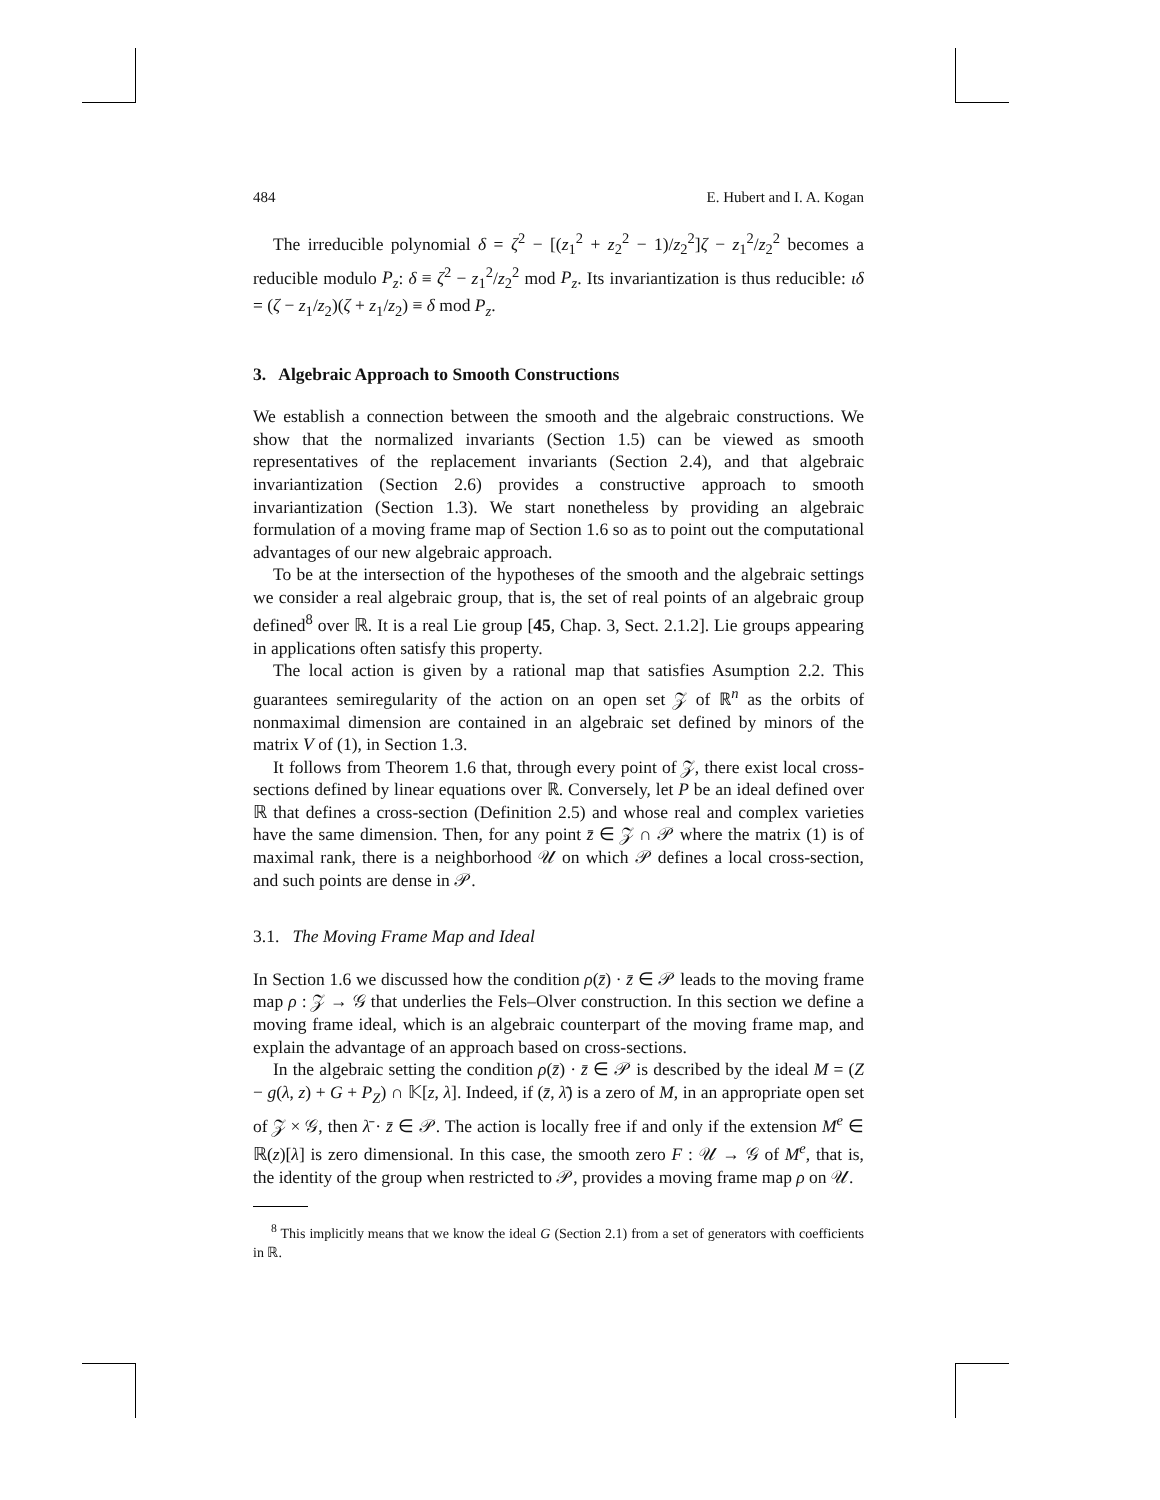484 E. Hubert and I. A. Kogan
The irreducible polynomial δ = ζ<sup>2</sup> − [(z<sub>1</sub><sup>2</sup> + z<sub>2</sub><sup>2</sup> − 1)/z<sub>2</sub><sup>2</sup>]ζ − z<sub>1</sub><sup>2</sup>/z<sub>2</sub><sup>2</sup> becomes a reducible modulo P<sub>z</sub>: δ ≡ ζ<sup>2</sup> − z<sub>1</sub><sup>2</sup>/z<sub>2</sub><sup>2</sup> mod P<sub>z</sub>. Its invariantization is thus reducible: ιδ = (ζ − z<sub>1</sub>/z<sub>2</sub>)(ζ + z<sub>1</sub>/z<sub>2</sub>) ≡ δ mod P<sub>z</sub>.
3. Algebraic Approach to Smooth Constructions
We establish a connection between the smooth and the algebraic constructions. We show that the normalized invariants (Section 1.5) can be viewed as smooth representatives of the replacement invariants (Section 2.4), and that algebraic invariantization (Section 2.6) provides a constructive approach to smooth invariantization (Section 1.3). We start nonetheless by providing an algebraic formulation of a moving frame map of Section 1.6 so as to point out the computational advantages of our new algebraic approach.
To be at the intersection of the hypotheses of the smooth and the algebraic settings we consider a real algebraic group, that is, the set of real points of an algebraic group defined<sup>8</sup> over ℝ. It is a real Lie group [45, Chap. 3, Sect. 2.1.2]. Lie groups appearing in applications often satisfy this property.
The local action is given by a rational map that satisfies Asumption 2.2. This guarantees semiregularity of the action on an open set 𝒵 of ℝ<sup>n</sup> as the orbits of nonmaximal dimension are contained in an algebraic set defined by minors of the matrix V of (1), in Section 1.3.
It follows from Theorem 1.6 that, through every point of 𝒵, there exist local cross-sections defined by linear equations over ℝ. Conversely, let P be an ideal defined over ℝ that defines a cross-section (Definition 2.5) and whose real and complex varieties have the same dimension. Then, for any point z̄ ∈ 𝒵 ∩ 𝒫 where the matrix (1) is of maximal rank, there is a neighborhood 𝒰 on which 𝒫 defines a local cross-section, and such points are dense in 𝒫.
3.1. The Moving Frame Map and Ideal
In Section 1.6 we discussed how the condition ρ(z̄) · z̄ ∈ 𝒫 leads to the moving frame map ρ : 𝒵 → 𝒢 that underlies the Fels–Olver construction. In this section we define a moving frame ideal, which is an algebraic counterpart of the moving frame map, and explain the advantage of an approach based on cross-sections.
In the algebraic setting the condition ρ(z̄) · z̄ ∈ 𝒫 is described by the ideal M = (Z − g(λ, z) + G + P<sub>Z</sub>) ∩ 𝕂[z, λ]. Indeed, if (z̄, λ̄) is a zero of M, in an appropriate open set of 𝒵 × 𝒢, then λ̄ · z̄ ∈ 𝒫. The action is locally free if and only if the extension M<sup>e</sup> ∈ ℝ(z)[λ] is zero dimensional. In this case, the smooth zero F : 𝒰 → 𝒢 of M<sup>e</sup>, that is, the identity of the group when restricted to 𝒫, provides a moving frame map ρ on 𝒰.
<sup>8</sup> This implicitly means that we know the ideal G (Section 2.1) from a set of generators with coefficients in ℝ.